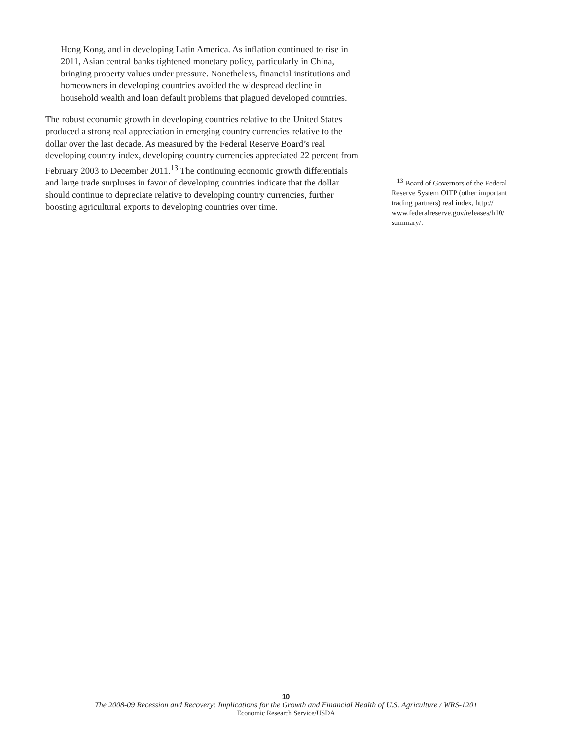Hong Kong, and in developing Latin America. As inflation continued to rise in 2011, Asian central banks tightened monetary policy, particularly in China, bringing property values under pressure. Nonetheless, financial institutions and homeowners in developing countries avoided the widespread decline in household wealth and loan default problems that plagued developed countries.
The robust economic growth in developing countries relative to the United States produced a strong real appreciation in emerging country currencies relative to the dollar over the last decade. As measured by the Federal Reserve Board’s real developing country index, developing country currencies appreciated 22 percent from February 2003 to December 2011.<sup>13</sup> The continuing economic growth differentials and large trade surpluses in favor of developing countries indicate that the dollar should continue to depreciate relative to developing country currencies, further boosting agricultural exports to developing countries over time.
<sup>13</sup> Board of Governors of the Federal Reserve System OITP (other important trading partners) real index, http:// www.federalreserve.gov/releases/h10/ summary/.
10
The 2008-09 Recession and Recovery: Implications for the Growth and Financial Health of U.S. Agriculture / WRS-1201
Economic Research Service/USDA